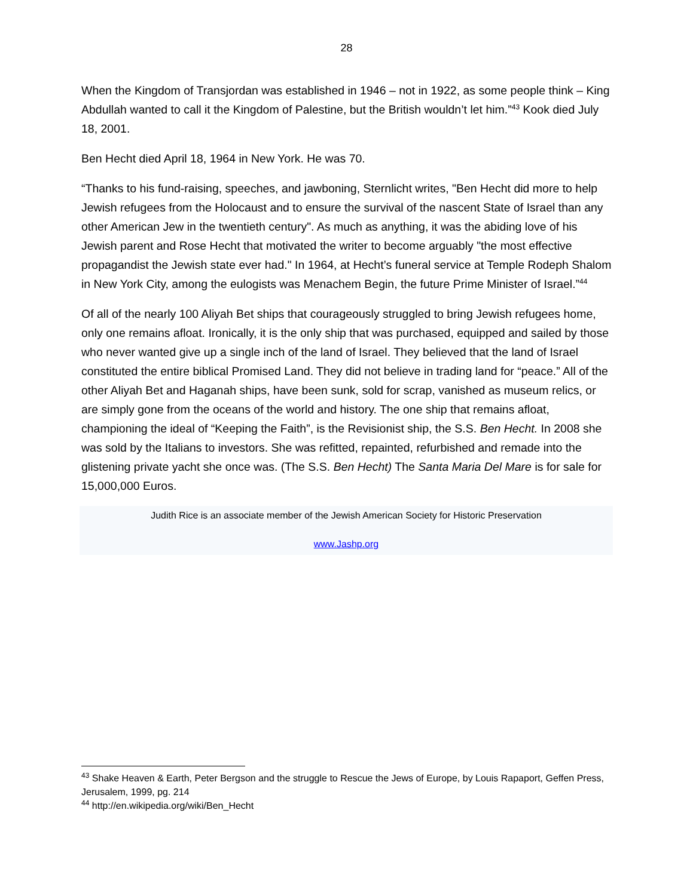28
When the Kingdom of Transjordan was established in 1946 – not in 1922, as some people think – King Abdullah wanted to call it the Kingdom of Palestine, but the British wouldn’t let him.”<sup>43</sup> Kook died July 18, 2001.
Ben Hecht died April 18, 1964 in New York. He was 70.
“Thanks to his fund-raising, speeches, and jawboning, Sternlicht writes, "Ben Hecht did more to help Jewish refugees from the Holocaust and to ensure the survival of the nascent State of Israel than any other American Jew in the twentieth century". As much as anything, it was the abiding love of his Jewish parent and Rose Hecht that motivated the writer to become arguably "the most effective propagandist the Jewish state ever had." In 1964, at Hecht’s funeral service at Temple Rodeph Shalom in New York City, among the eulogists was Menachem Begin, the future Prime Minister of Israel.”<sup>44</sup>
Of all of the nearly 100 Aliyah Bet ships that courageously struggled to bring Jewish refugees home, only one remains afloat. Ironically, it is the only ship that was purchased, equipped and sailed by those who never wanted give up a single inch of the land of Israel. They believed that the land of Israel constituted the entire biblical Promised Land. They did not believe in trading land for “peace.” All of the other Aliyah Bet and Haganah ships, have been sunk, sold for scrap, vanished as museum relics, or are simply gone from the oceans of the world and history. The one ship that remains afloat, championing the ideal of “Keeping the Faith”, is the Revisionist ship, the S.S. Ben Hecht. In 2008 she was sold by the Italians to investors. She was refitted, repainted, refurbished and remade into the glistening private yacht she once was. (The S.S. Ben Hecht) The Santa Maria Del Mare is for sale for 15,000,000 Euros.
Judith Rice is an associate member of the Jewish American Society for Historic Preservation
www.Jashp.org
<sup>43</sup> Shake Heaven & Earth, Peter Bergson and the struggle to Rescue the Jews of Europe, by Louis Rapaport, Geffen Press, Jerusalem, 1999, pg. 214
<sup>44</sup> http://en.wikipedia.org/wiki/Ben_Hecht